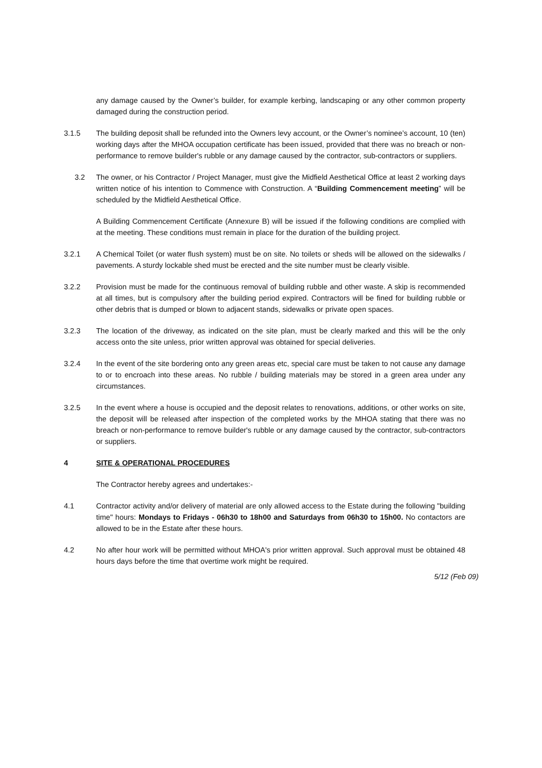any damage caused by the Owner’s builder, for example kerbing, landscaping or any other common property damaged during the construction period.
3.1.5 The building deposit shall be refunded into the Owners levy account, or the Owner’s nominee’s account, 10 (ten) working days after the MHOA occupation certificate has been issued, provided that there was no breach or non-performance to remove builder's rubble or any damage caused by the contractor, sub-contractors or suppliers.
3.2 The owner, or his Contractor / Project Manager, must give the Midfield Aesthetical Office at least 2 working days written notice of his intention to Commence with Construction. A “Building Commencement meeting” will be scheduled by the Midfield Aesthetical Office.
A Building Commencement Certificate (Annexure B) will be issued if the following conditions are complied with at the meeting. These conditions must remain in place for the duration of the building project.
3.2.1 A Chemical Toilet (or water flush system) must be on site. No toilets or sheds will be allowed on the sidewalks / pavements. A sturdy lockable shed must be erected and the site number must be clearly visible.
3.2.2 Provision must be made for the continuous removal of building rubble and other waste. A skip is recommended at all times, but is compulsory after the building period expired. Contractors will be fined for building rubble or other debris that is dumped or blown to adjacent stands, sidewalks or private open spaces.
3.2.3 The location of the driveway, as indicated on the site plan, must be clearly marked and this will be the only access onto the site unless, prior written approval was obtained for special deliveries.
3.2.4 In the event of the site bordering onto any green areas etc, special care must be taken to not cause any damage to or to encroach into these areas. No rubble / building materials may be stored in a green area under any circumstances.
3.2.5 In the event where a house is occupied and the deposit relates to renovations, additions, or other works on site, the deposit will be released after inspection of the completed works by the MHOA stating that there was no breach or non-performance to remove builder's rubble or any damage caused by the contractor, sub-contractors or suppliers.
4 SITE & OPERATIONAL PROCEDURES
The Contractor hereby agrees and undertakes:-
4.1 Contractor activity and/or delivery of material are only allowed access to the Estate during the following "building time" hours: Mondays to Fridays - 06h30 to 18h00 and Saturdays from 06h30 to 15h00. No contactors are allowed to be in the Estate after these hours.
4.2 No after hour work will be permitted without MHOA's prior written approval. Such approval must be obtained 48 hours days before the time that overtime work might be required.
5/12 (Feb 09)